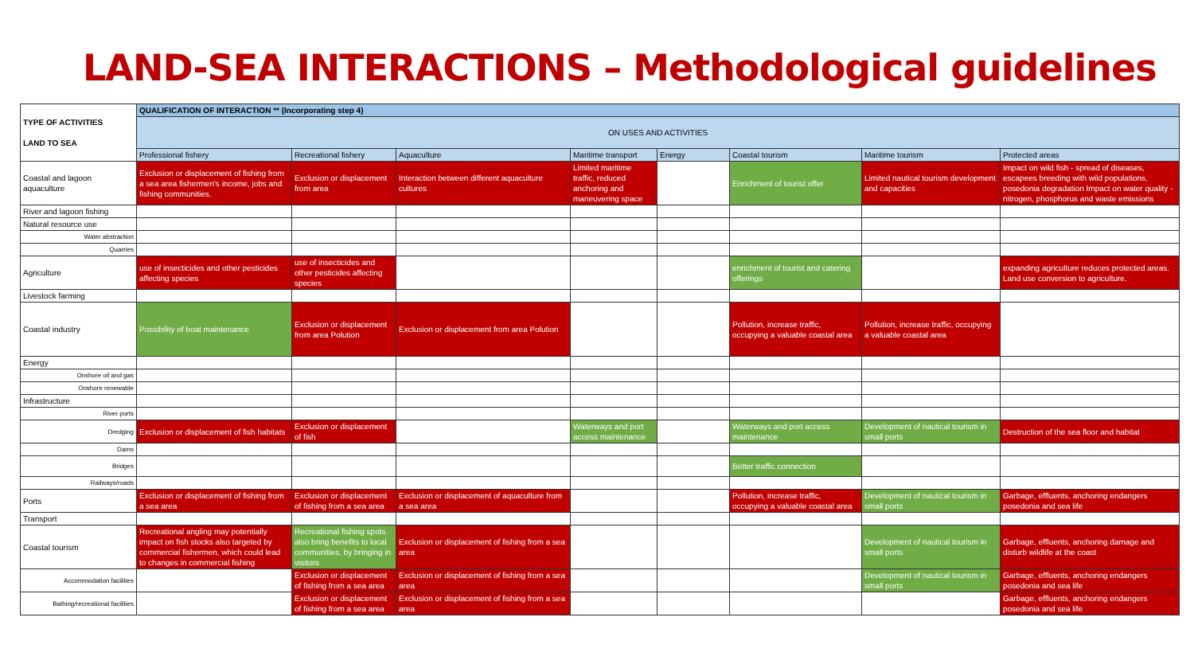LAND-SEA INTERACTIONS – Methodological guidelines
| TYPE OF ACTIVITIES LAND TO SEA | QUALIFICATION OF INTERACTION ** (Incorporating step 4) | | | | | | | |
| --- | --- | --- | --- | --- | --- | --- | --- | --- |
| | ON USES AND ACTIVITIES | | | | | | | |
| | Professional fishery | Recreational fishery | Aquaculture | Maritime transport | Energy | Coastal tourism | Maritime tourism | Protected areas |
| Coastal and lagoon aquaculture | Exclusion or displacement of fishing from a sea area fishermen's income, jobs and fishing communities. | Exclusion or displacement from area | Interaction between different aquaculture cultures | Limited maritime traffic, reduced anchoring and maneuvering space | | Enrichment of tourist offer | Limited nautical tourism development and capacities | Impact on wild fish - spread of diseases, escapees breeding with wild populations, posedonia degradation Impact on water quality - nitrogen, phosphorus and waste emissions |
| River and lagoon fishing | | | | | | | | |
| Natural resource use | | | | | | | | |
| Water abstraction | | | | | | | | |
| Quarries | | | | | | | | |
| Agriculture | use of insecticides and other pesticides affecting species | use of insecticides and other pesticides affecting species | | | | enrichment of tourist and catering offerings | | expanding agriculture reduces protected areas. Land use conversion to agriculture. |
| Livestock farming | | | | | | | | |
| Coastal industry | Possibility of boat maintenance | Exclusion or displacement from area Polution | Exclusion or displacement from area Polution | | | Pollution, increase traffic, occupying a valuable coastal area | Pollution, increase traffic, occupying a valuable coastal area | |
| Energy | | | | | | | | |
| Onshore oil and gas | | | | | | | | |
| Onshore renewable | | | | | | | | |
| Infrastructure | | | | | | | | |
| River ports | | | | | | | | |
| Dredging | Exclusion or displacement of fish habitats | Exclusion or displacement of fish | | Waterways and port access maintenance | | Waterways and port access maintenance | Development of nautical tourism in small ports | Destruction of the sea floor and habitat |
| Dams | | | | | | | | |
| Bridges | | | | | | Better traffic connection | | |
| Railways/roads | | | | | | | | |
| Ports | Exclusion or displacement of fishing from a sea area | Exclusion or displacement of fishing from a sea area | Exclusion or displacement of aquaculture from a sea area | | | Pollution, increase traffic, occupying a valuable coastal area | Development of nautical tourism in small ports | Garbage, effluents, anchoring endangers posedonia and sea life |
| Transport | | | | | | | | |
| Coastal tourism | Recreational angling may potentially impact on fish stocks also targeted by commercial fishermen, which could lead to changes in commercial fishing | Recreational fishing spots also bring benefits to local communities, by bringing in visitors | Exclusion or displacement of fishing from a sea area | | | | Development of nautical tourism in small ports | Garbage, effluents, anchoring damage and disturb wildlife at the coast |
| Accommodation facilities | | Exclusion or displacement of fishing from a sea area | Exclusion or displacement of fishing from a sea area | | | | Development of nautical tourism in small ports | Garbage, effluents, anchoring endangers posedonia and sea life |
| Bathing/recreational facilities | | Exclusion or displacement of fishing from a sea area | Exclusion or displacement of fishing from a sea area | | | | | Garbage, effluents, anchoring endangers posedonia and sea life |